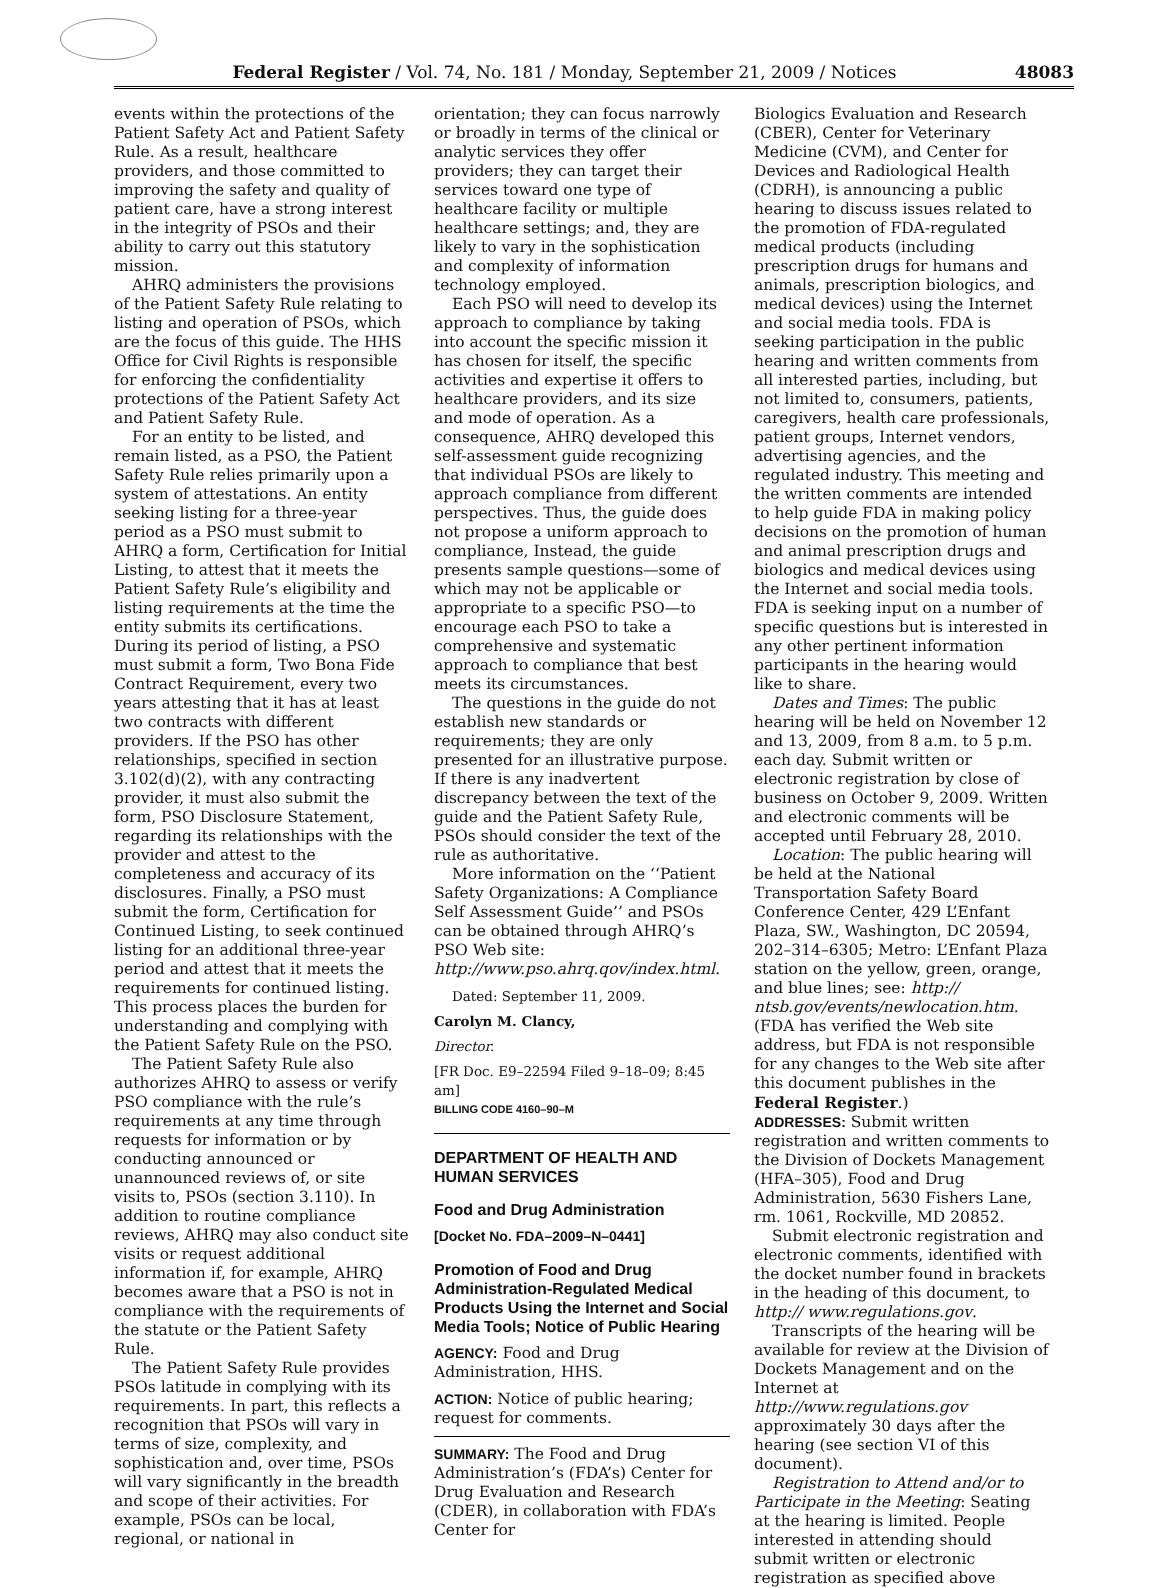Federal Register / Vol. 74, No. 181 / Monday, September 21, 2009 / Notices 48083
events within the protections of the Patient Safety Act and Patient Safety Rule. As a result, healthcare providers, and those committed to improving the safety and quality of patient care, have a strong interest in the integrity of PSOs and their ability to carry out this statutory mission.
AHRQ administers the provisions of the Patient Safety Rule relating to listing and operation of PSOs, which are the focus of this guide. The HHS Office for Civil Rights is responsible for enforcing the confidentiality protections of the Patient Safety Act and Patient Safety Rule.
For an entity to be listed, and remain listed, as a PSO, the Patient Safety Rule relies primarily upon a system of attestations. An entity seeking listing for a three-year period as a PSO must submit to AHRQ a form, Certification for Initial Listing, to attest that it meets the Patient Safety Rule’s eligibility and listing requirements at the time the entity submits its certifications. During its period of listing, a PSO must submit a form, Two Bona Fide Contract Requirement, every two years attesting that it has at least two contracts with different providers. If the PSO has other relationships, specified in section 3.102(d)(2), with any contracting provider, it must also submit the form, PSO Disclosure Statement, regarding its relationships with the provider and attest to the completeness and accuracy of its disclosures. Finally, a PSO must submit the form, Certification for Continued Listing, to seek continued listing for an additional three-year period and attest that it meets the requirements for continued listing. This process places the burden for understanding and complying with the Patient Safety Rule on the PSO.
The Patient Safety Rule also authorizes AHRQ to assess or verify PSO compliance with the rule’s requirements at any time through requests for information or by conducting announced or unannounced reviews of, or site visits to, PSOs (section 3.110). In addition to routine compliance reviews, AHRQ may also conduct site visits or request additional information if, for example, AHRQ becomes aware that a PSO is not in compliance with the requirements of the statute or the Patient Safety Rule.
The Patient Safety Rule provides PSOs latitude in complying with its requirements. In part, this reflects a recognition that PSOs will vary in terms of size, complexity, and sophistication and, over time, PSOs will vary significantly in the breadth and scope of their activities. For example, PSOs can be local, regional, or national in
orientation; they can focus narrowly or broadly in terms of the clinical or analytic services they offer providers; they can target their services toward one type of healthcare facility or multiple healthcare settings; and, they are likely to vary in the sophistication and complexity of information technology employed.
Each PSO will need to develop its approach to compliance by taking into account the specific mission it has chosen for itself, the specific activities and expertise it offers to healthcare providers, and its size and mode of operation. As a consequence, AHRQ developed this self-assessment guide recognizing that individual PSOs are likely to approach compliance from different perspectives. Thus, the guide does not propose a uniform approach to compliance, Instead, the guide presents sample questions—some of which may not be applicable or appropriate to a specific PSO—to encourage each PSO to take a comprehensive and systematic approach to compliance that best meets its circumstances.
The questions in the guide do not establish new standards or requirements; they are only presented for an illustrative purpose. If there is any inadvertent discrepancy between the text of the guide and the Patient Safety Rule, PSOs should consider the text of the rule as authoritative.
More information on the ‘‘Patient Safety Organizations: A Compliance Self Assessment Guide’’ and PSOs can be obtained through AHRQ’s PSO Web site: http://www.pso.ahrq.qov/index.html.
Dated: September 11, 2009.
Carolyn M. Clancy,
Director.
[FR Doc. E9–22594 Filed 9–18–09; 8:45 am]
BILLING CODE 4160–90–M
DEPARTMENT OF HEALTH AND HUMAN SERVICES
Food and Drug Administration
[Docket No. FDA–2009–N–0441]
Promotion of Food and Drug Administration-Regulated Medical Products Using the Internet and Social Media Tools; Notice of Public Hearing
AGENCY: Food and Drug Administration, HHS.
ACTION: Notice of public hearing; request for comments.
SUMMARY: The Food and Drug Administration’s (FDA’s) Center for Drug Evaluation and Research (CDER), in collaboration with FDA’s Center for
Biologics Evaluation and Research (CBER), Center for Veterinary Medicine (CVM), and Center for Devices and Radiological Health (CDRH), is announcing a public hearing to discuss issues related to the promotion of FDA-regulated medical products (including prescription drugs for humans and animals, prescription biologics, and medical devices) using the Internet and social media tools. FDA is seeking participation in the public hearing and written comments from all interested parties, including, but not limited to, consumers, patients, caregivers, health care professionals, patient groups, Internet vendors, advertising agencies, and the regulated industry. This meeting and the written comments are intended to help guide FDA in making policy decisions on the promotion of human and animal prescription drugs and biologics and medical devices using the Internet and social media tools. FDA is seeking input on a number of specific questions but is interested in any other pertinent information participants in the hearing would like to share.
Dates and Times: The public hearing will be held on November 12 and 13, 2009, from 8 a.m. to 5 p.m. each day. Submit written or electronic registration by close of business on October 9, 2009. Written and electronic comments will be accepted until February 28, 2010.
Location: The public hearing will be held at the National Transportation Safety Board Conference Center, 429 L’Enfant Plaza, SW., Washington, DC 20594, 202–314–6305; Metro: L’Enfant Plaza station on the yellow, green, orange, and blue lines; see: http:// ntsb.gov/events/newlocation.htm. (FDA has verified the Web site address, but FDA is not responsible for any changes to the Web site after this document publishes in the Federal Register.)
ADDRESSES: Submit written registration and written comments to the Division of Dockets Management (HFA–305), Food and Drug Administration, 5630 Fishers Lane, rm. 1061, Rockville, MD 20852.
Submit electronic registration and electronic comments, identified with the docket number found in brackets in the heading of this document, to http:// www.regulations.gov.
Transcripts of the hearing will be available for review at the Division of Dockets Management and on the Internet at http://www.regulations.gov approximately 30 days after the hearing (see section VI of this document).
Registration to Attend and/or to Participate in the Meeting: Seating at the hearing is limited. People interested in attending should submit written or electronic registration as specified above